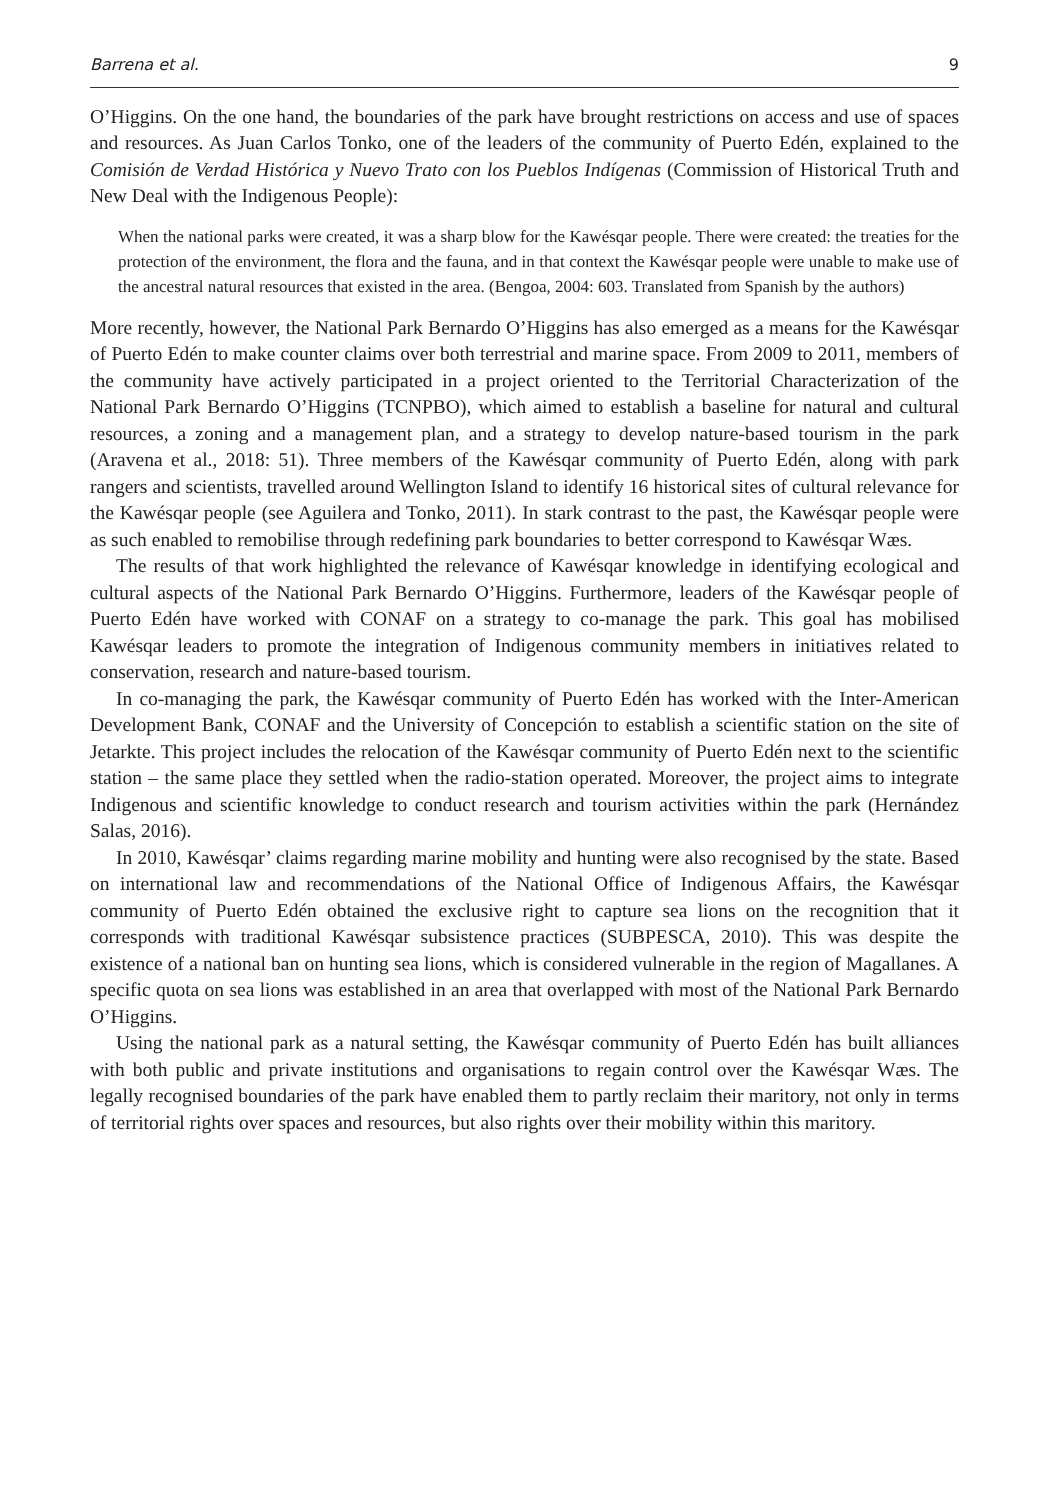Barrena et al. 9
O’Higgins. On the one hand, the boundaries of the park have brought restrictions on access and use of spaces and resources. As Juan Carlos Tonko, one of the leaders of the community of Puerto Edén, explained to the Comisión de Verdad Histórica y Nuevo Trato con los Pueblos Indígenas (Commission of Historical Truth and New Deal with the Indigenous People):
When the national parks were created, it was a sharp blow for the Kawésqar people. There were created: the treaties for the protection of the environment, the flora and the fauna, and in that context the Kawésqar people were unable to make use of the ancestral natural resources that existed in the area. (Bengoa, 2004: 603. Translated from Spanish by the authors)
More recently, however, the National Park Bernardo O’Higgins has also emerged as a means for the Kawésqar of Puerto Edén to make counter claims over both terrestrial and marine space. From 2009 to 2011, members of the community have actively participated in a project oriented to the Territorial Characterization of the National Park Bernardo O’Higgins (TCNPBO), which aimed to establish a baseline for natural and cultural resources, a zoning and a management plan, and a strategy to develop nature-based tourism in the park (Aravena et al., 2018: 51). Three members of the Kawésqar community of Puerto Edén, along with park rangers and scientists, travelled around Wellington Island to identify 16 historical sites of cultural relevance for the Kawésqar people (see Aguilera and Tonko, 2011). In stark contrast to the past, the Kawésqar people were as such enabled to remobilise through redefining park boundaries to better correspond to Kawésqar Wæs.
The results of that work highlighted the relevance of Kawésqar knowledge in identifying ecological and cultural aspects of the National Park Bernardo O’Higgins. Furthermore, leaders of the Kawésqar people of Puerto Edén have worked with CONAF on a strategy to co-manage the park. This goal has mobilised Kawésqar leaders to promote the integration of Indigenous community members in initiatives related to conservation, research and nature-based tourism.
In co-managing the park, the Kawésqar community of Puerto Edén has worked with the Inter-American Development Bank, CONAF and the University of Concepción to establish a scientific station on the site of Jetarkte. This project includes the relocation of the Kawésqar community of Puerto Edén next to the scientific station – the same place they settled when the radio-station operated. Moreover, the project aims to integrate Indigenous and scientific knowledge to conduct research and tourism activities within the park (Hernández Salas, 2016).
In 2010, Kawésqar’ claims regarding marine mobility and hunting were also recognised by the state. Based on international law and recommendations of the National Office of Indigenous Affairs, the Kawésqar community of Puerto Edén obtained the exclusive right to capture sea lions on the recognition that it corresponds with traditional Kawésqar subsistence practices (SUBPESCA, 2010). This was despite the existence of a national ban on hunting sea lions, which is considered vulnerable in the region of Magallanes. A specific quota on sea lions was established in an area that overlapped with most of the National Park Bernardo O’Higgins.
Using the national park as a natural setting, the Kawésqar community of Puerto Edén has built alliances with both public and private institutions and organisations to regain control over the Kawésqar Wæs. The legally recognised boundaries of the park have enabled them to partly reclaim their maritory, not only in terms of territorial rights over spaces and resources, but also rights over their mobility within this maritory.